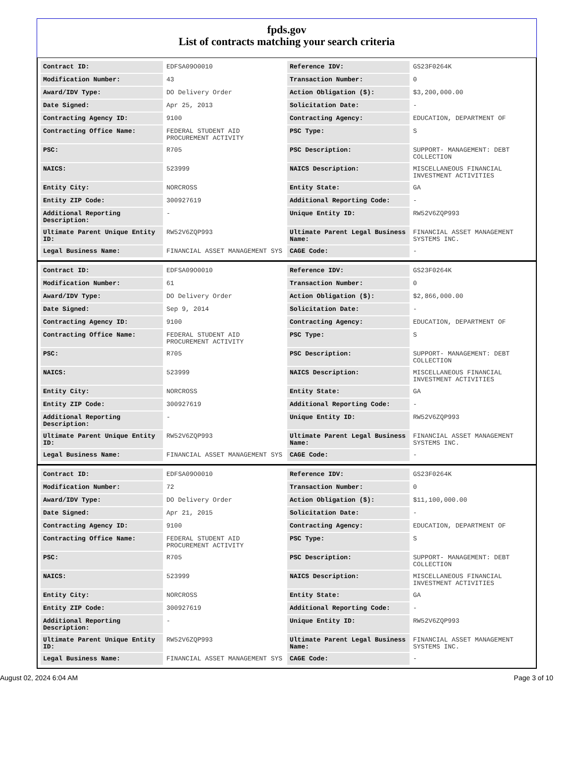fpds.gov
List of contracts matching your search criteria
| Contract ID: | EDFSA09O0010 | Reference IDV: | GS23F0264K |
| Modification Number: | 43 | Transaction Number: | 0 |
| Award/IDV Type: | DO Delivery Order | Action Obligation ($): | $3,200,000.00 |
| Date Signed: | Apr 25, 2013 | Solicitation Date: | - |
| Contracting Agency ID: | 9100 | Contracting Agency: | EDUCATION, DEPARTMENT OF |
| Contracting Office Name: | FEDERAL STUDENT AID PROCUREMENT ACTIVITY | PSC Type: | S |
| PSC: | R705 | PSC Description: | SUPPORT- MANAGEMENT: DEBT COLLECTION |
| NAICS: | 523999 | NAICS Description: | MISCELLANEOUS FINANCIAL INVESTMENT ACTIVITIES |
| Entity City: | NORCROSS | Entity State: | GA |
| Entity ZIP Code: | 300927619 | Additional Reporting Code: | - |
| Additional Reporting Description: | - | Unique Entity ID: | RW52V6ZQP993 |
| Ultimate Parent Unique Entity ID: | RW52V6ZQP993 | Ultimate Parent Legal Business Name: | FINANCIAL ASSET MANAGEMENT SYSTEMS INC. |
| Legal Business Name: | FINANCIAL ASSET MANAGEMENT SYS | CAGE Code: | - |
| Contract ID: | EDFSA09O0010 | Reference IDV: | GS23F0264K |
| Modification Number: | 61 | Transaction Number: | 0 |
| Award/IDV Type: | DO Delivery Order | Action Obligation ($): | $2,866,000.00 |
| Date Signed: | Sep 9, 2014 | Solicitation Date: | - |
| Contracting Agency ID: | 9100 | Contracting Agency: | EDUCATION, DEPARTMENT OF |
| Contracting Office Name: | FEDERAL STUDENT AID PROCUREMENT ACTIVITY | PSC Type: | S |
| PSC: | R705 | PSC Description: | SUPPORT- MANAGEMENT: DEBT COLLECTION |
| NAICS: | 523999 | NAICS Description: | MISCELLANEOUS FINANCIAL INVESTMENT ACTIVITIES |
| Entity City: | NORCROSS | Entity State: | GA |
| Entity ZIP Code: | 300927619 | Additional Reporting Code: | - |
| Additional Reporting Description: | - | Unique Entity ID: | RW52V6ZQP993 |
| Ultimate Parent Unique Entity ID: | RW52V6ZQP993 | Ultimate Parent Legal Business Name: | FINANCIAL ASSET MANAGEMENT SYSTEMS INC. |
| Legal Business Name: | FINANCIAL ASSET MANAGEMENT SYS | CAGE Code: | - |
| Contract ID: | EDFSA09O0010 | Reference IDV: | GS23F0264K |
| Modification Number: | 72 | Transaction Number: | 0 |
| Award/IDV Type: | DO Delivery Order | Action Obligation ($): | $11,100,000.00 |
| Date Signed: | Apr 21, 2015 | Solicitation Date: | - |
| Contracting Agency ID: | 9100 | Contracting Agency: | EDUCATION, DEPARTMENT OF |
| Contracting Office Name: | FEDERAL STUDENT AID PROCUREMENT ACTIVITY | PSC Type: | S |
| PSC: | R705 | PSC Description: | SUPPORT- MANAGEMENT: DEBT COLLECTION |
| NAICS: | 523999 | NAICS Description: | MISCELLANEOUS FINANCIAL INVESTMENT ACTIVITIES |
| Entity City: | NORCROSS | Entity State: | GA |
| Entity ZIP Code: | 300927619 | Additional Reporting Code: | - |
| Additional Reporting Description: | - | Unique Entity ID: | RW52V6ZQP993 |
| Ultimate Parent Unique Entity ID: | RW52V6ZQP993 | Ultimate Parent Legal Business Name: | FINANCIAL ASSET MANAGEMENT SYSTEMS INC. |
| Legal Business Name: | FINANCIAL ASSET MANAGEMENT SYS | CAGE Code: | - |
August 02, 2024 6:04 AM Page 3 of 10